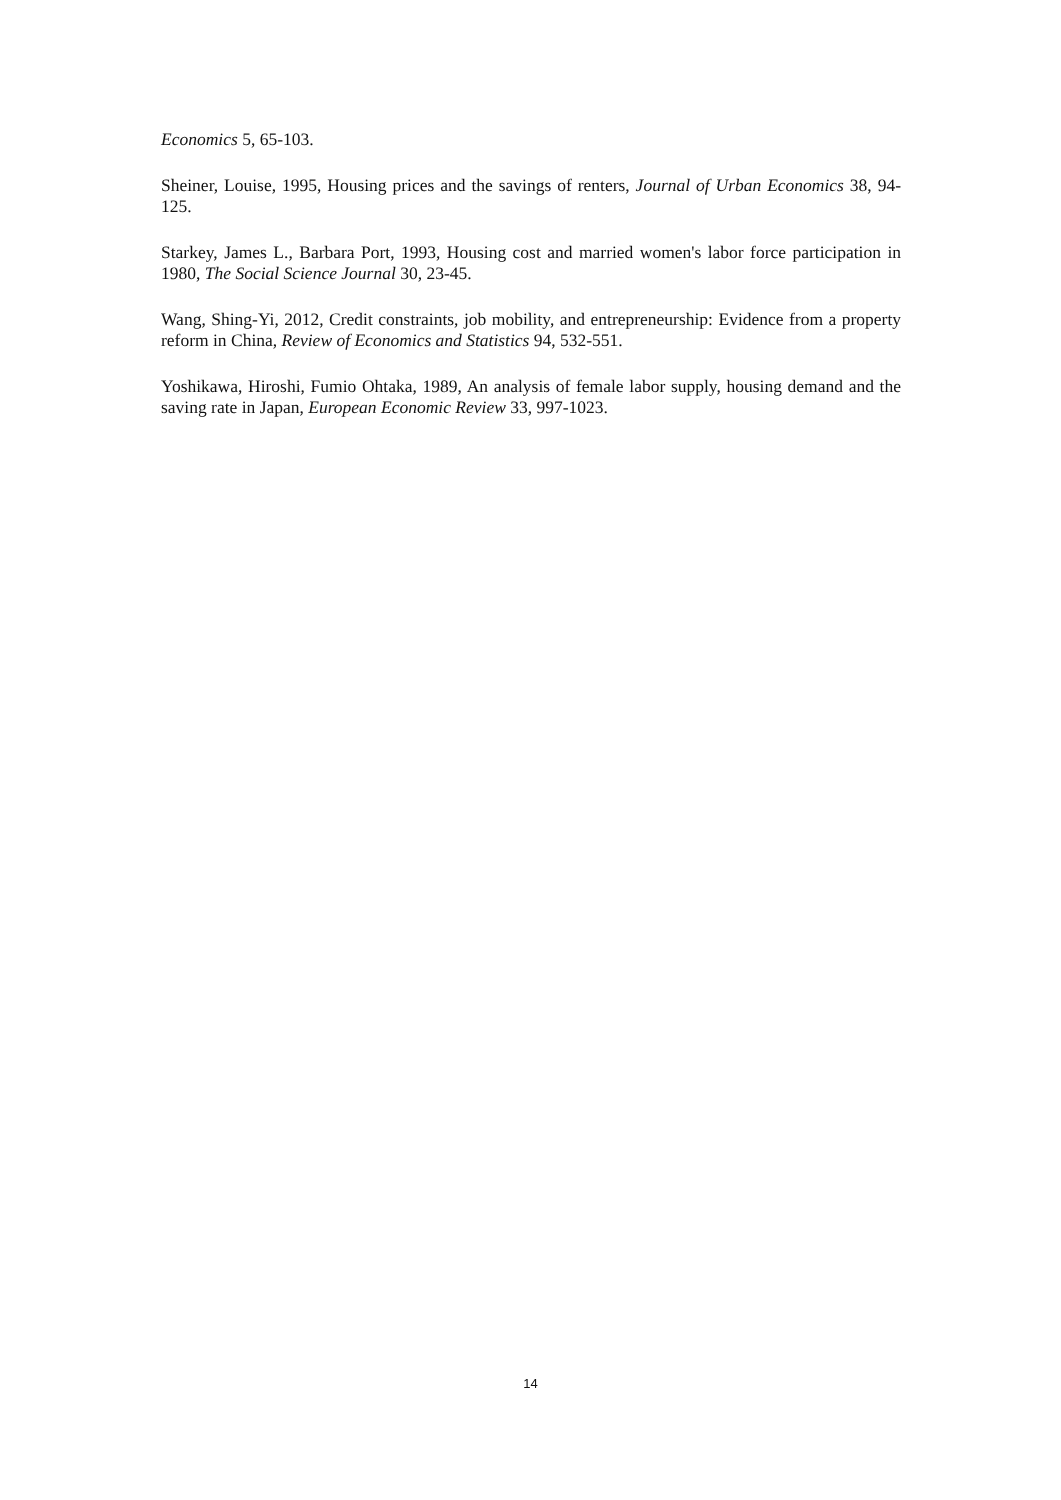Economics 5, 65-103.
Sheiner, Louise, 1995, Housing prices and the savings of renters, Journal of Urban Economics 38, 94-125.
Starkey, James L., Barbara Port, 1993, Housing cost and married women's labor force participation in 1980, The Social Science Journal 30, 23-45.
Wang, Shing-Yi, 2012, Credit constraints, job mobility, and entrepreneurship: Evidence from a property reform in China, Review of Economics and Statistics 94, 532-551.
Yoshikawa, Hiroshi, Fumio Ohtaka, 1989, An analysis of female labor supply, housing demand and the saving rate in Japan, European Economic Review 33, 997-1023.
14